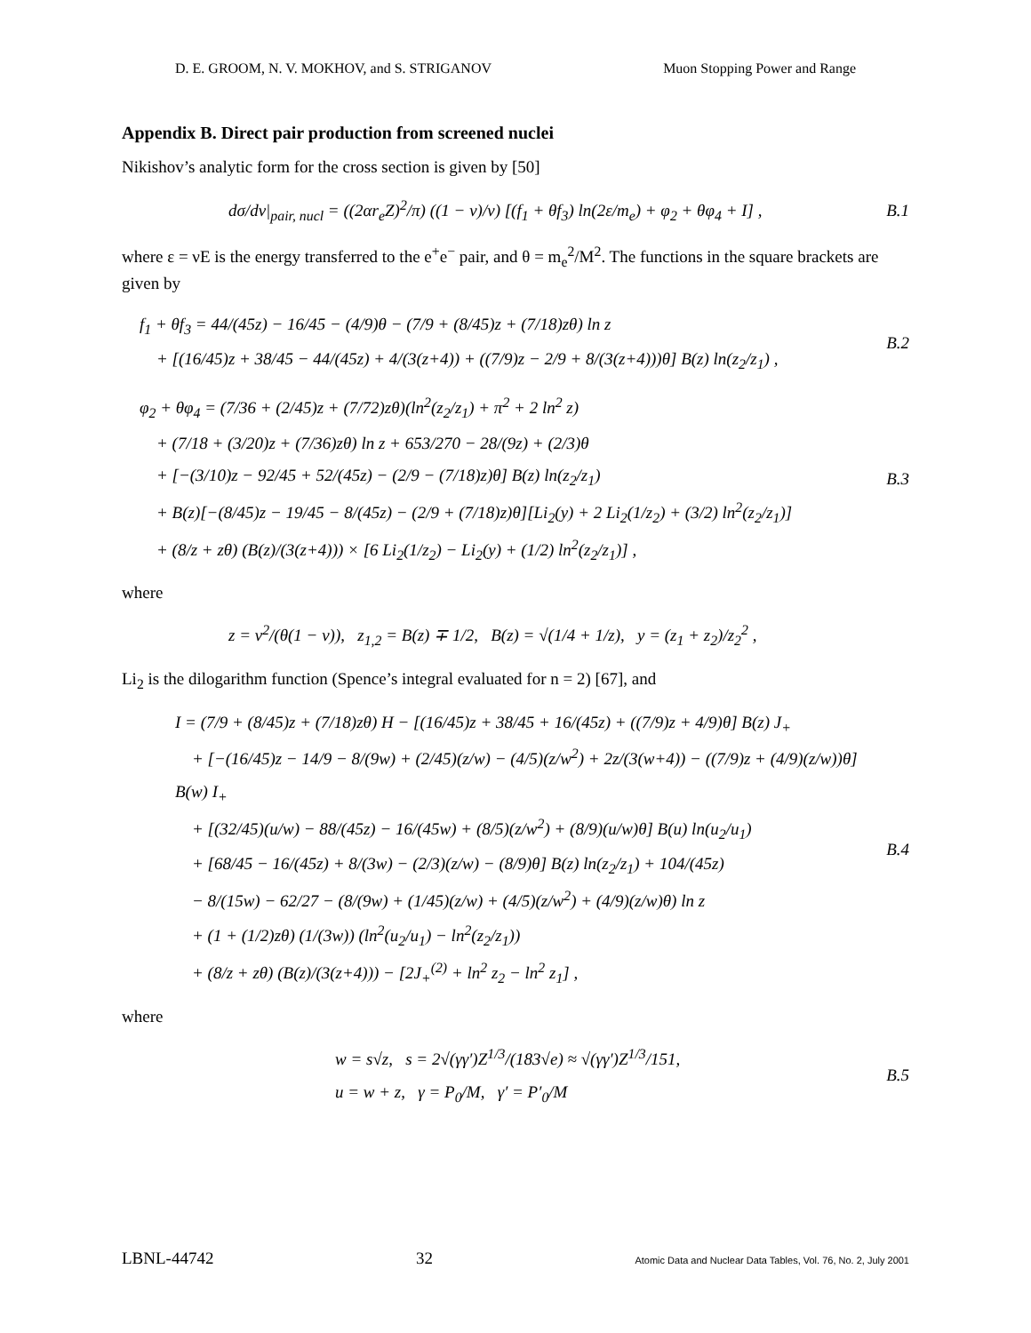D. E. GROOM, N. V. MOKHOV, and S. STRIGANOV Muon Stopping Power and Range
Appendix B. Direct pair production from screened nuclei
Nikishov’s analytic form for the cross section is given by [50]
dσ/dν|<sub>pair, nucl</sub> = ((2αr<sub>e</sub>Z)<sup>2</sup>/π) ((1 − ν)/ν) [(f<sub>1</sub> + θf<sub>3</sub>) ln(2ε/m<sub>e</sub>) + φ<sub>2</sub> + θφ<sub>4</sub> + I] ,
B.1
where ε = νE is the energy transferred to the e<sup>+</sup>e<sup>−</sup> pair, and θ = m<sub>e</sub><sup>2</sup>/M<sup>2</sup>. The functions in the square brackets are given by
f<sub>1</sub> + θf<sub>3</sub> = 44/(45z) − 16/45 − (4/9)θ − (7/9 + (8/45)z + (7/18)zθ) ln z
+ [(16/45)z + 38/45 − 44/(45z) + 4/(3(z+4)) + ((7/9)z − 2/9 + 8/(3(z+4)))θ] B(z) ln(z<sub>2</sub>/z<sub>1</sub>) ,
B.2
φ<sub>2</sub> + θφ<sub>4</sub> = (7/36 + (2/45)z + (7/72)zθ)(ln<sup>2</sup>(z<sub>2</sub>/z<sub>1</sub>) + π<sup>2</sup> + 2 ln<sup>2</sup> z)
+ (7/18 + (3/20)z + (7/36)zθ) ln z + 653/270 − 28/(9z) + (2/3)θ
+ [−(3/10)z − 92/45 + 52/(45z) − (2/9 − (7/18)z)θ] B(z) ln(z<sub>2</sub>/z<sub>1</sub>)
+ B(z)[−(8/45)z − 19/45 − 8/(45z) − (2/9 + (7/18)z)θ][Li<sub>2</sub>(y) + 2 Li<sub>2</sub>(1/z<sub>2</sub>) + (3/2) ln<sup>2</sup>(z<sub>2</sub>/z<sub>1</sub>)]
+ (8/z + zθ) (B(z)/(3(z+4))) × [6 Li<sub>2</sub>(1/z<sub>2</sub>) − Li<sub>2</sub>(y) + (1/2) ln<sup>2</sup>(z<sub>2</sub>/z<sub>1</sub>)] ,
B.3
where
z = ν<sup>2</sup>/(θ(1 − ν)), z<sub>1,2</sub> = B(z) ∓ 1/2, B(z) = √(1/4 + 1/z), y = (z<sub>1</sub> + z<sub>2</sub>)/z<sub>2</sub><sup>2</sup> ,
Li<sub>2</sub> is the dilogarithm function (Spence’s integral evaluated for n = 2) [67], and
I = (7/9 + (8/45)z + (7/18)zθ) H − [(16/45)z + 38/45 + 16/(45z) + ((7/9)z + 4/9)θ] B(z) J<sub>+</sub>
+ [−(16/45)z − 14/9 − 8/(9w) + (2/45)(z/w) − (4/5)(z/w<sup>2</sup>) + 2z/(3(w+4)) − ((7/9)z + (4/9)(z/w))θ] B(w) I<sub>+</sub>
+ [(32/45)(u/w) − 88/(45z) − 16/(45w) + (8/5)(z/w<sup>2</sup>) + (8/9)(u/w)θ] B(u) ln(u<sub>2</sub>/u<sub>1</sub>)
+ [68/45 − 16/(45z) + 8/(3w) − (2/3)(z/w) − (8/9)θ] B(z) ln(z<sub>2</sub>/z<sub>1</sub>) + 104/(45z)
− 8/(15w) − 62/27 − (8/(9w) + (1/45)(z/w) + (4/5)(z/w<sup>2</sup>) + (4/9)(z/w)θ) ln z
+ (1 + (1/2)zθ) (1/(3w)) (ln<sup>2</sup>(u<sub>2</sub>/u<sub>1</sub>) − ln<sup>2</sup>(z<sub>2</sub>/z<sub>1</sub>))
+ (8/z + zθ) (B(z)/(3(z+4))) − [2J<sub>+</sub><sup>(2)</sup> + ln<sup>2</sup> z<sub>2</sub> − ln<sup>2</sup> z<sub>1</sub>] ,
B.4
where
w = s√z, s = 2√(γγ′)Z<sup>1/3</sup>/(183√e) ≈ √(γγ′)Z<sup>1/3</sup>/151,
u = w + z, γ = P<sub>0</sub>/M, γ′ = P′<sub>0</sub>/M
B.5
LBNL-44742 32 Atomic Data and Nuclear Data Tables, Vol. 76, No. 2, July 2001